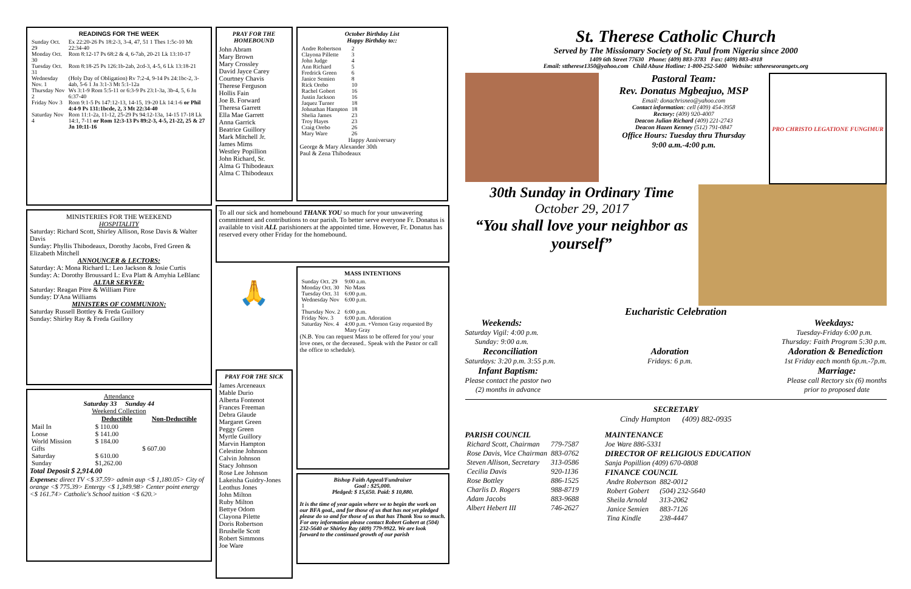READINGS FOR THE WEEK
| Sunday Oct. 29 | Ex 22:20-26 Ps 18:2-3, 3-4, 47, 51 1 Thes 1:5c-10 Mt 22:34-40 |
| Monday Oct. 30 | Rom 8:12-17 Ps 68:2 & 4, 6-7ab, 20-21 Lk 13:10-17 |
| Tuesday Oct. 31 | Rom 8:18-25 Ps 126:1b-2ab, 2cd-3, 4-5, 6 Lk 13:18-21 |
| Wednesday Nov. 1 | (Holy Day of Obligation) Rv 7:2-4, 9-14 Ps 24:1bc-2, 3-4ab, 5-6 1 Jn 3:1-3 Mt 5:1-12a |
| Thursday Nov 2 | Ws 3:1-9 Rom 5:5-11 or 6:3-9 Ps 23:1-3a, 3b-4, 5, 6 Jn 6:37-40 |
| Friday Nov 3 | Rom 9:1-5 Ps 147:12-13, 14-15, 19-20 Lk 14:1-6 or Phil 4:4-9 Ps 131:1bcde, 2, 3 Mt 22:34-40 |
| Saturday Nov 4 | Rom 11:1-2a, 11-12, 25-29 Ps 94:12-13a, 14-15 17-18 Lk 14:1, 7-11 or Rom 12:3-13 Ps 89:2-3, 4-5, 21-22, 25 & 27 Jn 10:11-16 |
MINISTERIES FOR THE WEEKEND
HOSPITALITY
Saturday: Richard Scott, Shirley Allison, Rose Davis & Walter Davis
Sunday: Phyllis Thibodeaux, Dorothy Jacobs, Fred Green & Elizabeth Mitchell
ANNOUNCER & LECTORS:
Saturday: A: Mona Richard L: Leo Jackson & Josie Curtis
Sunday: A: Dorothy Broussard L: Eva Platt & Amyhia LeBlanc
ALTAR SERVER:
Saturday: Reagan Pitre & William Pitre
Sunday: D'Ana Williams
MINISTERS OF COMMUNION:
Saturday Russell Bottley & Freda Guillory
Sunday: Shirley Ray & Freda Guillory
Attendance
Saturday 33 Sunday 44
Weekend Collection
| | Deductible | Non-Deductible |
| Mail In | $ 110.00 | |
| Loose | $ 141.00 | |
| World Mission | $ 184.00 | |
| Gifts | | $ 607.00 |
| Saturday | $ 610.00 | |
| Sunday | $1,262.00 | |
Total Deposit $ 2,914.00
Expenses: direct TV <$ 37.59> admin aup <$ 1,180.05> City of orange <$ 775.39> Entergy <$ 1,349.98> Center point energy <$ 161.74> Catholic's School tuition <$ 620.>
PRAY FOR THE HOMEBOUND
John Abram
Mary Brown
Mary Crossley
David Jayce Carey
Courtney Chavis
Therese Ferguson
Hollis Fain
Joe B. Forward
Theresa Garrett
Ella Mae Garrett
Anna Garrick
Beatrice Guillory
Mark Mitchell Jr.
James Mims
Westley Popillion
John Richard, Sr.
Alma G Thibodeaux
Alma C Thibodeaux
October Birthday List
Happy Birthday to::
| Andre Robertson | 2 |
| Clayona Pillette | 3 |
| John Judge | 4 |
| Ann Richard | 5 |
| Fredrick Green | 6 |
| Janice Semien | 8 |
| Rick Orebo | 10 |
| Rachel Gobert | 16 |
| Justin Jackson | 16 |
| Jaquez Turner | 18 |
| Johnathan Hampton | 18 |
| Shelia James | 23 |
| Troy Hayes | 23 |
| Craig Orebo | 26 |
| Mary Ware | 26 |
Happy Anniversary
George & Mary Alexander 30th
Paul & Zena Thibodeaux
To all our sick and homebound THANK YOU so much for your unwavering commitment and contributions to our parish. To better serve everyone Fr. Donatus is available to visit ALL parishioners at the appointed time. However, Fr. Donatus has reserved every other Friday for the homebound.
🙏
PRAY FOR THE SICK
James Arceneaux
Mable Durio
Alberta Fontenot
Frances Freeman
Debra Glaude
Margaret Green
Peggy Green
Myrtle Guillory
Marvin Hampton
Celestine Johnson
Calvin Johnson
Stacy Johnson
Rose Lee Johnson
Lakeisha Guidry-Jones
Leothus Jones
John Milton
Ruby Milton
Bettye Odom
Clayona Pilette
Doris Robertson
Brushelle Scott
Robert Simmons
Joe Ware
MASS INTENTIONS
| Sunday Oct. 29 | 9:00 a.m. |
| Monday Oct. 30 | No Mass |
| Tuesday Oct. 31 | 6:00 p.m. |
| Wednesday Nov 1 | 6:00 p.m. |
| Thursday Nov. 2 | 6:00 p.m. |
| Friday Nov. 3 | 6:00 p.m. Adoration |
| Saturday Nov. 4 | 4:00 p.m. +Vernon Gray requested By Mary Gray |
(N.B. You can request Mass to be offered for you/ your love ones, or the deceased.. Speak with the Pastor or call the office to schedule).
Bishop Faith Appeal/Fundraiser
Goal : $25,000.
Pledged: $ 15,650. Paid: $ 10,880.
It is the time of year again where we to begin the work on our BFA goal., and for those of us that has not yet pledged please do so and for those of us that has Thank You so much. For any information please contact Robert Gobert at (504) 232-5640 or Shirley Ray (409) 779-9922. We are look forward to the continued growth of our parish
St. Therese Catholic Church
Served by The Missionary Society of St. Paul from Nigeria since 2000
1409 6th Street 77630 Phone: (409) 883-3783 Fax: (409) 883-4918
Email: sttherese1350@yahoo.com Child Abuse Hotline: 1-800-252-5400 Website: stthereseorangetx.org
Pastoral Team:
Rev. Donatus Mgbeajuo, MSP
Email: donachrisneo@yahoo.com
Contact information: cell (409) 454-3958
Rectory: (409) 920-4007
Deacon Julian Richard (409) 221-2743
Deacon Hazen Kenney (512) 791-0847
Office Hours: Tuesday thru Thursday
9:00 a.m.-4:00 p.m.
PRO CHRISTO LEGATIONE FUNGIMUR
30th Sunday in Ordinary Time
October 29, 2017
“You shall love your neighbor as yourself”
Eucharistic Celebration
Weekends:
Saturday Vigil: 4:00 p.m.
Sunday: 9:00 a.m.
Weekdays:
Tuesday-Friday 6:00 p.m.
Thursday: Faith Program 5:30 p.m.
Reconciliation
Saturdays: 3:20 p.m. 3:55 p.m.
Adoration
Fridays: 6 p.m.
Adoration & Benediction
1st Friday each month 6p.m.-7p.m.
Infant Baptism:
Please contact the pastor two
(2) months in advance
Marriage:
Please call Rectory six (6) months
prior to proposed date
SECRETARY
Cindy Hampton (409) 882-0935
PARISH COUNCIL
| Richard Scott, Chairman | 779-7587 |
| Rose Davis, Vice Chairman | 883-0762 |
| Steven Allison, Secretary | 313-0586 |
| Cecilia Davis | 920-1136 |
| Rose Bottley | 886-1525 |
| Charlis D. Rogers | 988-8719 |
| Adam Jacobs | 883-9688 |
| Albert Hebert III | 746-2627 |
MAINTENANCE
Joe Ware 886-5331
DIRECTOR OF RELIGIOUS EDUCATION
Sanja Popillion (409) 670-0808
FINANCE COUNCIL
| Andre Robertson | 882-0012 |
| Robert Gobert | (504) 232-5640 |
| Sheila Arnold | 313-2062 |
| Janice Semien | 883-7126 |
| Tina Kindle | 238-4447 |